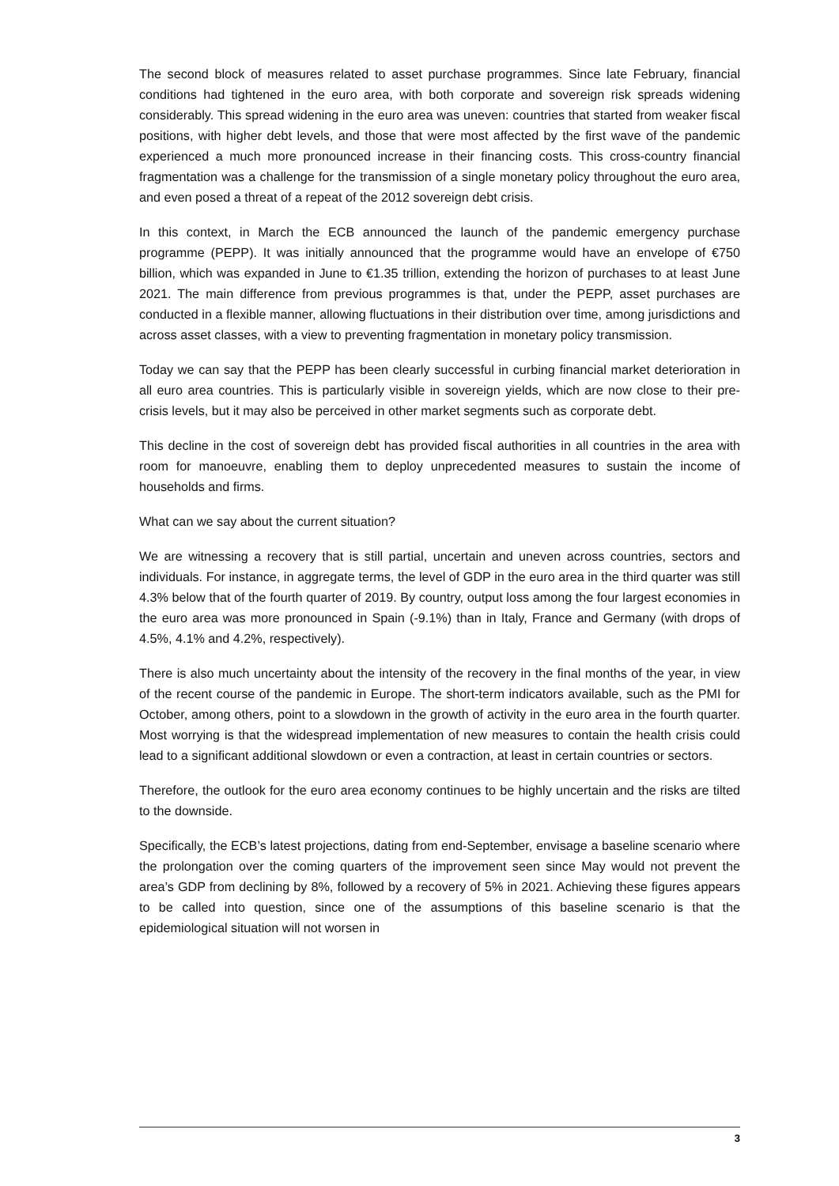The second block of measures related to asset purchase programmes. Since late February, financial conditions had tightened in the euro area, with both corporate and sovereign risk spreads widening considerably. This spread widening in the euro area was uneven: countries that started from weaker fiscal positions, with higher debt levels, and those that were most affected by the first wave of the pandemic experienced a much more pronounced increase in their financing costs. This cross-country financial fragmentation was a challenge for the transmission of a single monetary policy throughout the euro area, and even posed a threat of a repeat of the 2012 sovereign debt crisis.
In this context, in March the ECB announced the launch of the pandemic emergency purchase programme (PEPP). It was initially announced that the programme would have an envelope of €750 billion, which was expanded in June to €1.35 trillion, extending the horizon of purchases to at least June 2021. The main difference from previous programmes is that, under the PEPP, asset purchases are conducted in a flexible manner, allowing fluctuations in their distribution over time, among jurisdictions and across asset classes, with a view to preventing fragmentation in monetary policy transmission.
Today we can say that the PEPP has been clearly successful in curbing financial market deterioration in all euro area countries. This is particularly visible in sovereign yields, which are now close to their pre-crisis levels, but it may also be perceived in other market segments such as corporate debt.
This decline in the cost of sovereign debt has provided fiscal authorities in all countries in the area with room for manoeuvre, enabling them to deploy unprecedented measures to sustain the income of households and firms.
What can we say about the current situation?
We are witnessing a recovery that is still partial, uncertain and uneven across countries, sectors and individuals. For instance, in aggregate terms, the level of GDP in the euro area in the third quarter was still 4.3% below that of the fourth quarter of 2019. By country, output loss among the four largest economies in the euro area was more pronounced in Spain (-9.1%) than in Italy, France and Germany (with drops of 4.5%, 4.1% and 4.2%, respectively).
There is also much uncertainty about the intensity of the recovery in the final months of the year, in view of the recent course of the pandemic in Europe. The short-term indicators available, such as the PMI for October, among others, point to a slowdown in the growth of activity in the euro area in the fourth quarter. Most worrying is that the widespread implementation of new measures to contain the health crisis could lead to a significant additional slowdown or even a contraction, at least in certain countries or sectors.
Therefore, the outlook for the euro area economy continues to be highly uncertain and the risks are tilted to the downside.
Specifically, the ECB’s latest projections, dating from end-September, envisage a baseline scenario where the prolongation over the coming quarters of the improvement seen since May would not prevent the area’s GDP from declining by 8%, followed by a recovery of 5% in 2021. Achieving these figures appears to be called into question, since one of the assumptions of this baseline scenario is that the epidemiological situation will not worsen in
3